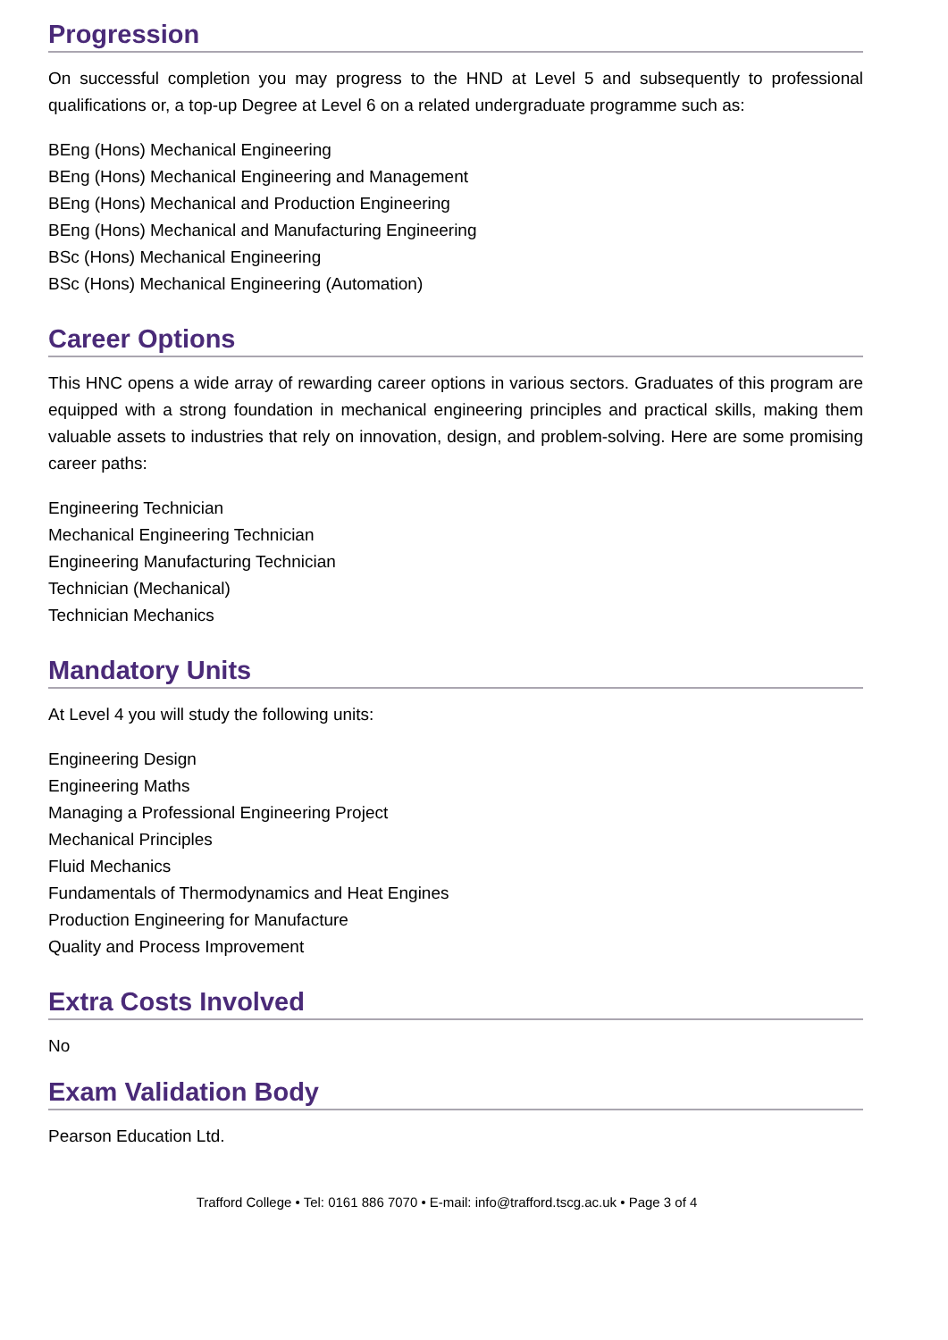Progression
On successful completion you may progress to the HND at Level 5 and subsequently to professional qualifications or, a top-up Degree at Level 6 on a related undergraduate programme such as:
BEng (Hons) Mechanical Engineering
BEng (Hons) Mechanical Engineering and Management
BEng (Hons) Mechanical and Production Engineering
BEng (Hons) Mechanical and Manufacturing Engineering
BSc (Hons) Mechanical Engineering
BSc (Hons) Mechanical Engineering (Automation)
Career Options
This HNC opens a wide array of rewarding career options in various sectors. Graduates of this program are equipped with a strong foundation in mechanical engineering principles and practical skills, making them valuable assets to industries that rely on innovation, design, and problem-solving. Here are some promising career paths:
Engineering Technician
Mechanical Engineering Technician
Engineering Manufacturing Technician
Technician (Mechanical)
Technician Mechanics
Mandatory Units
At Level 4 you will study the following units:
Engineering Design
Engineering Maths
Managing a Professional Engineering Project
Mechanical Principles
Fluid Mechanics
Fundamentals of Thermodynamics and Heat Engines
Production Engineering for Manufacture
Quality and Process Improvement
Extra Costs Involved
No
Exam Validation Body
Pearson Education Ltd.
Trafford College • Tel: 0161 886 7070 • E-mail: info@trafford.tscg.ac.uk • Page 3 of 4